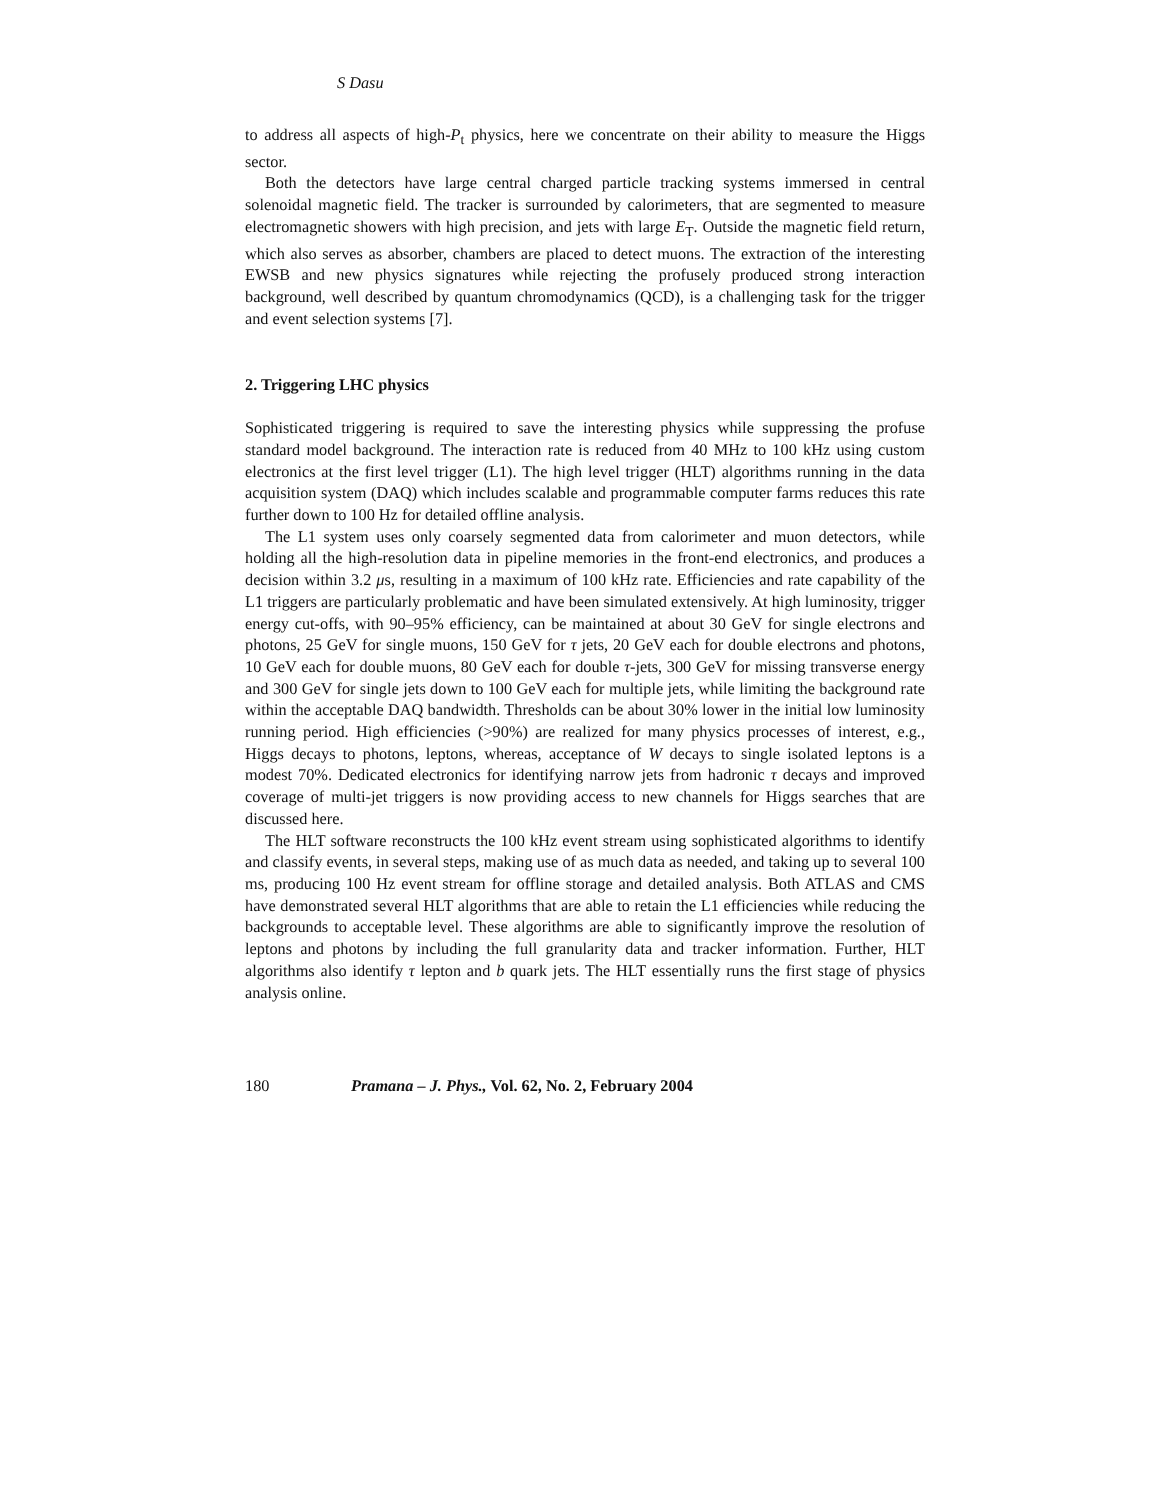S Dasu
to address all aspects of high-P<sub>t</sub> physics, here we concentrate on their ability to measure the Higgs sector.
Both the detectors have large central charged particle tracking systems immersed in central solenoidal magnetic field. The tracker is surrounded by calorimeters, that are segmented to measure electromagnetic showers with high precision, and jets with large E<sub>T</sub>. Outside the magnetic field return, which also serves as absorber, chambers are placed to detect muons. The extraction of the interesting EWSB and new physics signatures while rejecting the profusely produced strong interaction background, well described by quantum chromodynamics (QCD), is a challenging task for the trigger and event selection systems [7].
2. Triggering LHC physics
Sophisticated triggering is required to save the interesting physics while suppressing the profuse standard model background. The interaction rate is reduced from 40 MHz to 100 kHz using custom electronics at the first level trigger (L1). The high level trigger (HLT) algorithms running in the data acquisition system (DAQ) which includes scalable and programmable computer farms reduces this rate further down to 100 Hz for detailed offline analysis.
The L1 system uses only coarsely segmented data from calorimeter and muon detectors, while holding all the high-resolution data in pipeline memories in the front-end electronics, and produces a decision within 3.2 μs, resulting in a maximum of 100 kHz rate. Efficiencies and rate capability of the L1 triggers are particularly problematic and have been simulated extensively. At high luminosity, trigger energy cut-offs, with 90–95% efficiency, can be maintained at about 30 GeV for single electrons and photons, 25 GeV for single muons, 150 GeV for τ jets, 20 GeV each for double electrons and photons, 10 GeV each for double muons, 80 GeV each for double τ-jets, 300 GeV for missing transverse energy and 300 GeV for single jets down to 100 GeV each for multiple jets, while limiting the background rate within the acceptable DAQ bandwidth. Thresholds can be about 30% lower in the initial low luminosity running period. High efficiencies (>90%) are realized for many physics processes of interest, e.g., Higgs decays to photons, leptons, whereas, acceptance of W decays to single isolated leptons is a modest 70%. Dedicated electronics for identifying narrow jets from hadronic τ decays and improved coverage of multi-jet triggers is now providing access to new channels for Higgs searches that are discussed here.
The HLT software reconstructs the 100 kHz event stream using sophisticated algorithms to identify and classify events, in several steps, making use of as much data as needed, and taking up to several 100 ms, producing 100 Hz event stream for offline storage and detailed analysis. Both ATLAS and CMS have demonstrated several HLT algorithms that are able to retain the L1 efficiencies while reducing the backgrounds to acceptable level. These algorithms are able to significantly improve the resolution of leptons and photons by including the full granularity data and tracker information. Further, HLT algorithms also identify τ lepton and b quark jets. The HLT essentially runs the first stage of physics analysis online.
180 Pramana – J. Phys., Vol. 62, No. 2, February 2004